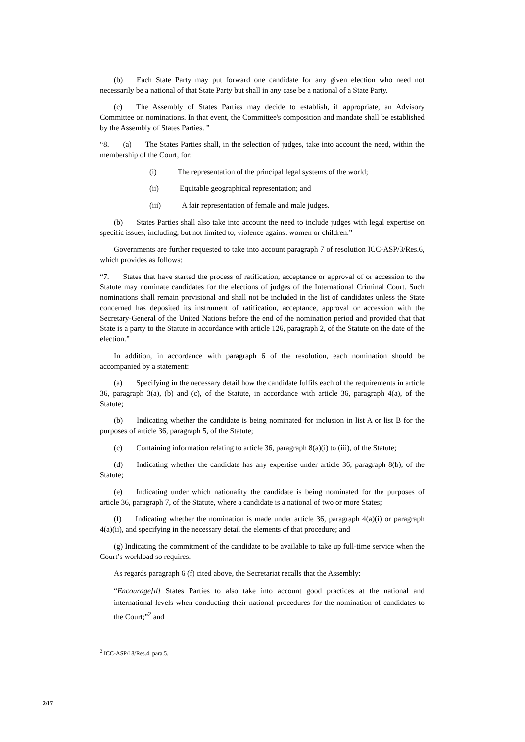(b) Each State Party may put forward one candidate for any given election who need not necessarily be a national of that State Party but shall in any case be a national of a State Party.
(c) The Assembly of States Parties may decide to establish, if appropriate, an Advisory Committee on nominations. In that event, the Committee's composition and mandate shall be established by the Assembly of States Parties. ”
“8. (a) The States Parties shall, in the selection of judges, take into account the need, within the membership of the Court, for:
(i) The representation of the principal legal systems of the world;
(ii) Equitable geographical representation; and
(iii) A fair representation of female and male judges.
(b) States Parties shall also take into account the need to include judges with legal expertise on specific issues, including, but not limited to, violence against women or children.”
Governments are further requested to take into account paragraph 7 of resolution ICC-ASP/3/Res.6, which provides as follows:
“7. States that have started the process of ratification, acceptance or approval of or accession to the Statute may nominate candidates for the elections of judges of the International Criminal Court. Such nominations shall remain provisional and shall not be included in the list of candidates unless the State concerned has deposited its instrument of ratification, acceptance, approval or accession with the Secretary-General of the United Nations before the end of the nomination period and provided that that State is a party to the Statute in accordance with article 126, paragraph 2, of the Statute on the date of the election.”
In addition, in accordance with paragraph 6 of the resolution, each nomination should be accompanied by a statement:
(a) Specifying in the necessary detail how the candidate fulfils each of the requirements in article 36, paragraph 3(a), (b) and (c), of the Statute, in accordance with article 36, paragraph 4(a), of the Statute;
(b) Indicating whether the candidate is being nominated for inclusion in list A or list B for the purposes of article 36, paragraph 5, of the Statute;
(c) Containing information relating to article 36, paragraph 8(a)(i) to (iii), of the Statute;
(d) Indicating whether the candidate has any expertise under article 36, paragraph 8(b), of the Statute;
(e) Indicating under which nationality the candidate is being nominated for the purposes of article 36, paragraph 7, of the Statute, where a candidate is a national of two or more States;
(f) Indicating whether the nomination is made under article 36, paragraph 4(a)(i) or paragraph 4(a)(ii), and specifying in the necessary detail the elements of that procedure; and
(g) Indicating the commitment of the candidate to be available to take up full-time service when the Court’s workload so requires.
As regards paragraph 6 (f) cited above, the Secretariat recalls that the Assembly:
“Encourage[d] States Parties to also take into account good practices at the national and international levels when conducting their national procedures for the nomination of candidates to the Court;”<sup>2</sup> and
<sup>2</sup> ICC-ASP/18/Res.4, para.5.
2/17